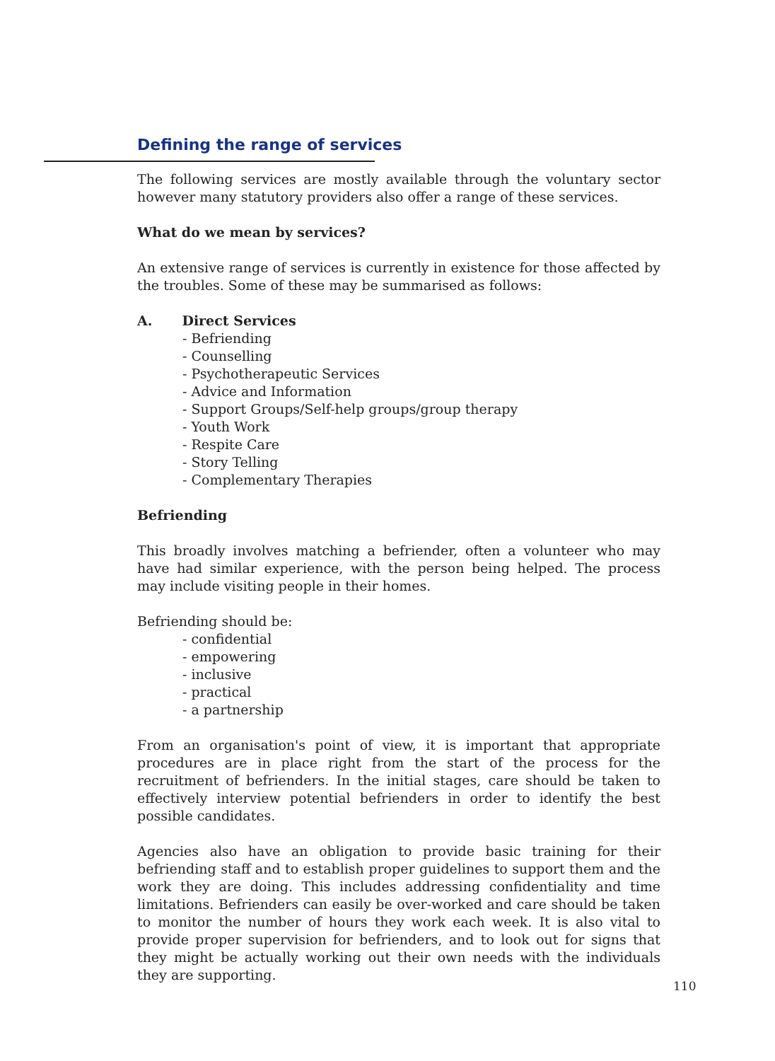Defining the range of services
The following services are mostly available through the voluntary sector however many statutory providers also offer a range of these services.
What do we mean by services?
An extensive range of services is currently in existence for those affected by the troubles. Some of these may be summarised as follows:
A. Direct Services
- Befriending
- Counselling
- Psychotherapeutic Services
- Advice and Information
- Support Groups/Self-help groups/group therapy
- Youth Work
- Respite Care
- Story Telling
- Complementary Therapies
Befriending
This broadly involves matching a befriender, often a volunteer who may have had similar experience, with the person being helped. The process may include visiting people in their homes.
Befriending should be:
- confidential
- empowering
- inclusive
- practical
- a partnership
From an organisation's point of view, it is important that appropriate procedures are in place right from the start of the process for the recruitment of befrienders. In the initial stages, care should be taken to effectively interview potential befrienders in order to identify the best possible candidates.
Agencies also have an obligation to provide basic training for their befriending staff and to establish proper guidelines to support them and the work they are doing. This includes addressing confidentiality and time limitations. Befrienders can easily be over-worked and care should be taken to monitor the number of hours they work each week. It is also vital to provide proper supervision for befrienders, and to look out for signs that they might be actually working out their own needs with the individuals they are supporting.
110